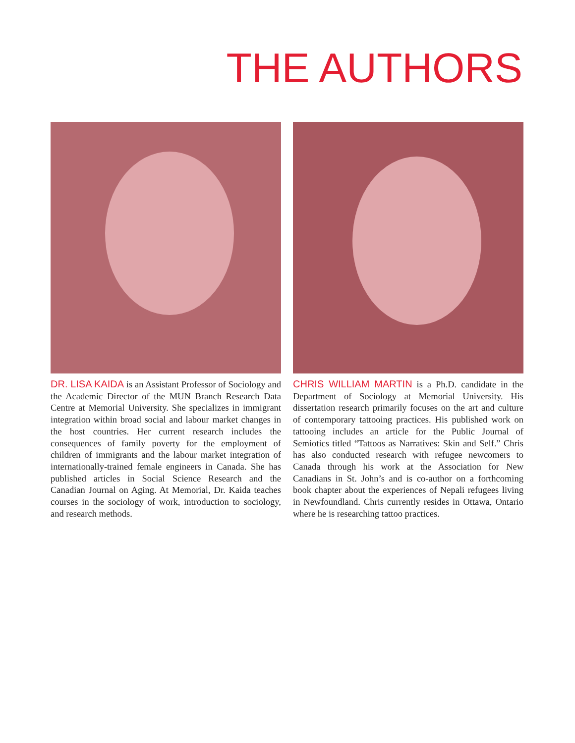THE AUTHORS
DR. LISA KAIDA is an Assistant Professor of Sociology and the Academic Director of the MUN Branch Research Data Centre at Memorial University. She specializes in immigrant integration within broad social and labour market changes in the host countries. Her current research includes the consequences of family poverty for the employment of children of immigrants and the labour market integration of internationally-trained female engineers in Canada. She has published articles in Social Science Research and the Canadian Journal on Aging. At Memorial, Dr. Kaida teaches courses in the sociology of work, introduction to sociology, and research methods.
CHRIS WILLIAM MARTIN is a Ph.D. candidate in the Department of Sociology at Memorial University. His dissertation research primarily focuses on the art and culture of contemporary tattooing practices. His published work on tattooing includes an article for the Public Journal of Semiotics titled “Tattoos as Narratives: Skin and Self.” Chris has also conducted research with refugee newcomers to Canada through his work at the Association for New Canadians in St. John’s and is co-author on a forthcoming book chapter about the experiences of Nepali refugees living in Newfoundland. Chris currently resides in Ottawa, Ontario where he is researching tattoo practices.